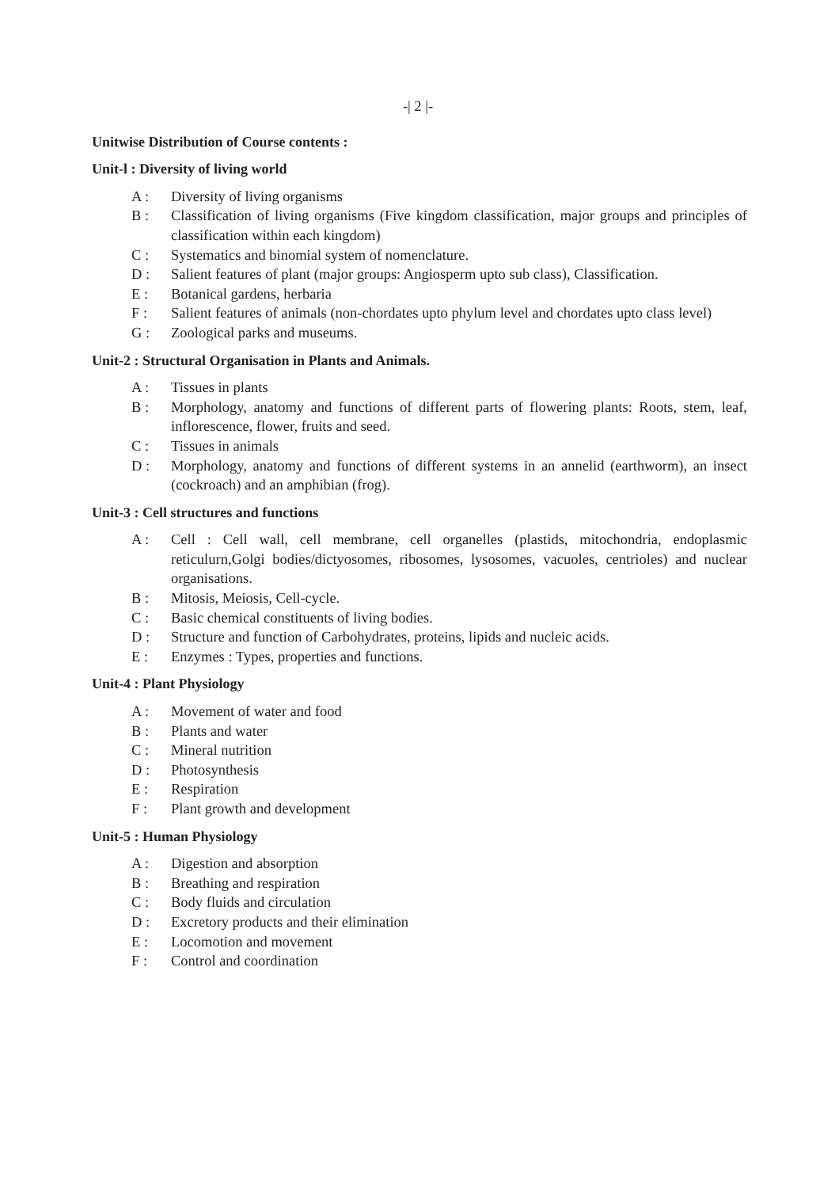-| 2 |-
Unitwise Distribution of Course contents :
Unit-l : Diversity of living world
A : Diversity of living organisms
B : Classification of living organisms (Five kingdom classification, major groups and principles of classification within each kingdom)
C : Systematics and binomial system of nomenclature.
D : Salient features of plant (major groups: Angiosperm upto sub class), Classification.
E : Botanical gardens, herbaria
F : Salient features of animals (non-chordates upto phylum level and chordates upto class level)
G : Zoological parks and museums.
Unit-2 : Structural Organisation in Plants and Animals.
A : Tissues in plants
B : Morphology, anatomy and functions of different parts of flowering plants: Roots, stem, leaf, inflorescence, flower, fruits and seed.
C : Tissues in animals
D : Morphology, anatomy and functions of different systems in an annelid (earthworm), an insect (cockroach) and an amphibian (frog).
Unit-3 : Cell structures and functions
A : Cell : Cell wall, cell membrane, cell organelles (plastids, mitochondria, endoplasmic reticulurn,Golgi bodies/dictyosomes, ribosomes, lysosomes, vacuoles, centrioles) and nuclear organisations.
B : Mitosis, Meiosis, Cell-cycle.
C : Basic chemical constituents of living bodies.
D : Structure and function of Carbohydrates, proteins, lipids and nucleic acids.
E : Enzymes : Types, properties and functions.
Unit-4 : Plant Physiology
A : Movement of water and food
B : Plants and water
C : Mineral nutrition
D : Photosynthesis
E : Respiration
F : Plant growth and development
Unit-5 : Human Physiology
A : Digestion and absorption
B : Breathing and respiration
C : Body fluids and circulation
D : Excretory products and their elimination
E : Locomotion and movement
F : Control and coordination